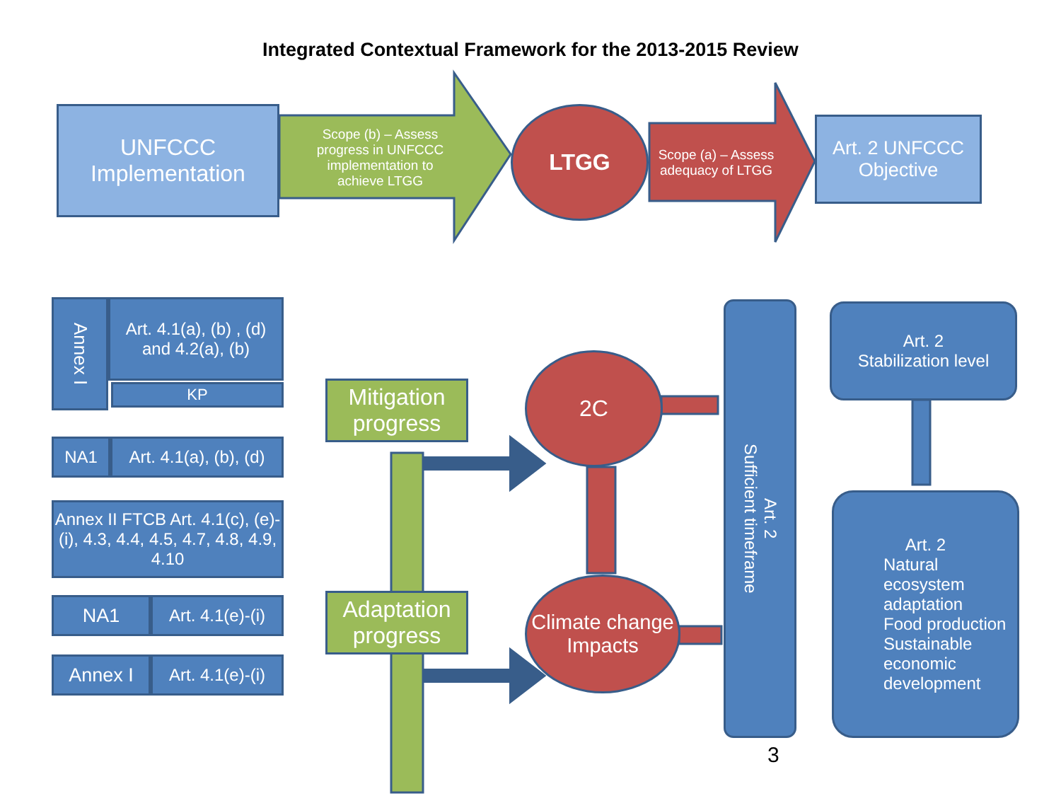Integrated Contextual Framework for the 2013-2015 Review
UNFCCC Implementation
Scope (b) – Assess progress in UNFCCC implementation to achieve LTGG
LTGG
Scope (a) – Assess adequacy of LTGG
Art. 2 UNFCCC Objective
Annex I
Art. 4.1(a), (b) , (d) and 4.2(a), (b)
KP
NA1
Art. 4.1(a), (b), (d)
Annex II FTCB Art. 4.1(c), (e)-(i), 4.3, 4.4, 4.5, 4.7, 4.8, 4.9, 4.10
NA1
Art. 4.1(e)-(i)
Annex I
Art. 4.1(e)-(i)
Mitigation progress
Adaptation progress
2C
Climate change Impacts
Art. 2
Sufficient timeframe
Art. 2
Stabilization level
Art. 2
Natural ecosystem adaptation
Food production
Sustainable economic development
3